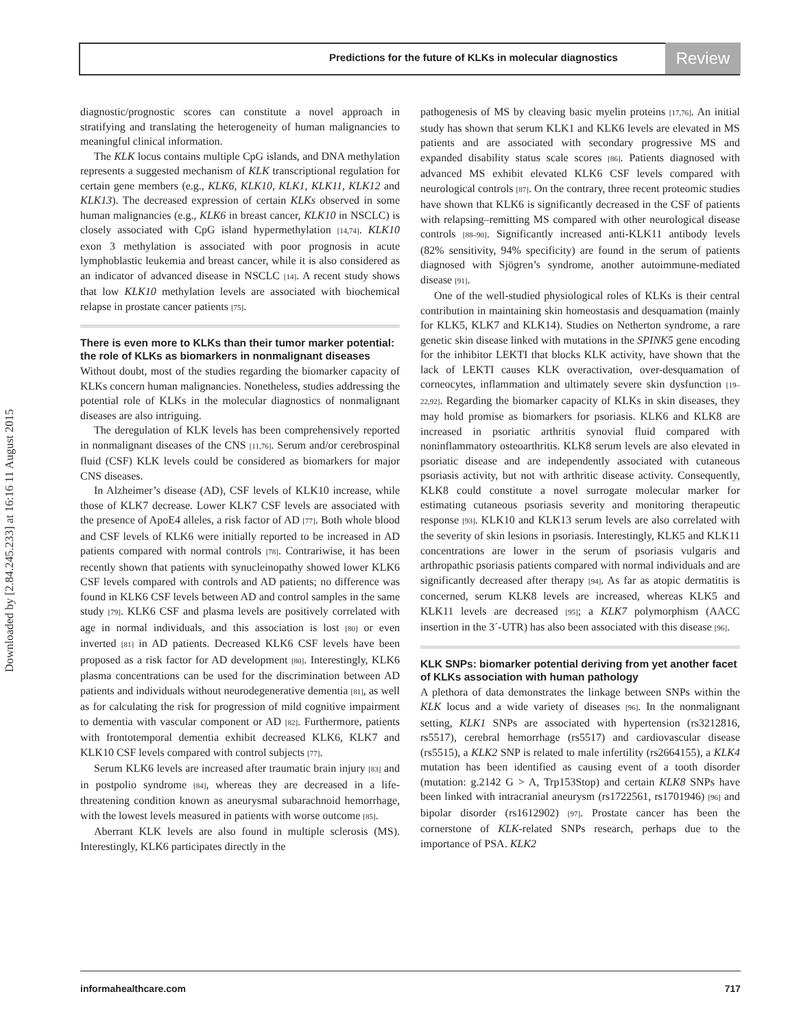Predictions for the future of KLKs in molecular diagnostics
Review
Downloaded by [2.84.245.233] at 16:16 11 August 2015
diagnostic/prognostic scores can constitute a novel approach in stratifying and translating the heterogeneity of human malignancies to meaningful clinical information.
The KLK locus contains multiple CpG islands, and DNA methylation represents a suggested mechanism of KLK transcriptional regulation for certain gene members (e.g., KLK6, KLK10, KLK1, KLK11, KLK12 and KLK13). The decreased expression of certain KLKs observed in some human malignancies (e.g., KLK6 in breast cancer, KLK10 in NSCLC) is closely associated with CpG island hypermethylation [14,74]. KLK10 exon 3 methylation is associated with poor prognosis in acute lymphoblastic leukemia and breast cancer, while it is also considered as an indicator of advanced disease in NSCLC [14]. A recent study shows that low KLK10 methylation levels are associated with biochemical relapse in prostate cancer patients [75].
There is even more to KLKs than their tumor marker potential: the role of KLKs as biomarkers in nonmalignant diseases
Without doubt, most of the studies regarding the biomarker capacity of KLKs concern human malignancies. Nonetheless, studies addressing the potential role of KLKs in the molecular diagnostics of nonmalignant diseases are also intriguing.
The deregulation of KLK levels has been comprehensively reported in nonmalignant diseases of the CNS [11,76]. Serum and/or cerebrospinal fluid (CSF) KLK levels could be considered as biomarkers for major CNS diseases.
In Alzheimer’s disease (AD), CSF levels of KLK10 increase, while those of KLK7 decrease. Lower KLK7 CSF levels are associated with the presence of ApoE4 alleles, a risk factor of AD [77]. Both whole blood and CSF levels of KLK6 were initially reported to be increased in AD patients compared with normal controls [78]. Contrariwise, it has been recently shown that patients with synucleinopathy showed lower KLK6 CSF levels compared with controls and AD patients; no difference was found in KLK6 CSF levels between AD and control samples in the same study [79]. KLK6 CSF and plasma levels are positively correlated with age in normal individuals, and this association is lost [80] or even inverted [81] in AD patients. Decreased KLK6 CSF levels have been proposed as a risk factor for AD development [80]. Interestingly, KLK6 plasma concentrations can be used for the discrimination between AD patients and individuals without neurodegenerative dementia [81], as well as for calculating the risk for progression of mild cognitive impairment to dementia with vascular component or AD [82]. Furthermore, patients with frontotemporal dementia exhibit decreased KLK6, KLK7 and KLK10 CSF levels compared with control subjects [77].
Serum KLK6 levels are increased after traumatic brain injury [83] and in postpolio syndrome [84], whereas they are decreased in a life-threatening condition known as aneurysmal subarachnoid hemorrhage, with the lowest levels measured in patients with worse outcome [85].
Aberrant KLK levels are also found in multiple sclerosis (MS). Interestingly, KLK6 participates directly in the
pathogenesis of MS by cleaving basic myelin proteins [17,76]. An initial study has shown that serum KLK1 and KLK6 levels are elevated in MS patients and are associated with secondary progressive MS and expanded disability status scale scores [86]. Patients diagnosed with advanced MS exhibit elevated KLK6 CSF levels compared with neurological controls [87]. On the contrary, three recent proteomic studies have shown that KLK6 is significantly decreased in the CSF of patients with relapsing–remitting MS compared with other neurological disease controls [88–90]. Significantly increased anti-KLK11 antibody levels (82% sensitivity, 94% specificity) are found in the serum of patients diagnosed with Sjögren’s syndrome, another autoimmune-mediated disease [91].
One of the well-studied physiological roles of KLKs is their central contribution in maintaining skin homeostasis and desquamation (mainly for KLK5, KLK7 and KLK14). Studies on Netherton syndrome, a rare genetic skin disease linked with mutations in the SPINK5 gene encoding for the inhibitor LEKTI that blocks KLK activity, have shown that the lack of LEKTI causes KLK overactivation, over-desquamation of corneocytes, inflammation and ultimately severe skin dysfunction [19–22,92]. Regarding the biomarker capacity of KLKs in skin diseases, they may hold promise as biomarkers for psoriasis. KLK6 and KLK8 are increased in psoriatic arthritis synovial fluid compared with noninflammatory osteoarthritis. KLK8 serum levels are also elevated in psoriatic disease and are independently associated with cutaneous psoriasis activity, but not with arthritic disease activity. Consequently, KLK8 could constitute a novel surrogate molecular marker for estimating cutaneous psoriasis severity and monitoring therapeutic response [93]. KLK10 and KLK13 serum levels are also correlated with the severity of skin lesions in psoriasis. Interestingly, KLK5 and KLK11 concentrations are lower in the serum of psoriasis vulgaris and arthropathic psoriasis patients compared with normal individuals and are significantly decreased after therapy [94]. As far as atopic dermatitis is concerned, serum KLK8 levels are increased, whereas KLK5 and KLK11 levels are decreased [95]; a KLK7 polymorphism (AACC insertion in the 3´-UTR) has also been associated with this disease [96].
KLK SNPs: biomarker potential deriving from yet another facet of KLKs association with human pathology
A plethora of data demonstrates the linkage between SNPs within the KLK locus and a wide variety of diseases [96]. In the nonmalignant setting, KLK1 SNPs are associated with hypertension (rs3212816, rs5517), cerebral hemorrhage (rs5517) and cardiovascular disease (rs5515), a KLK2 SNP is related to male infertility (rs2664155), a KLK4 mutation has been identified as causing event of a tooth disorder (mutation: g.2142 G > A, Trp153Stop) and certain KLK8 SNPs have been linked with intracranial aneurysm (rs1722561, rs1701946) [96] and bipolar disorder (rs1612902) [97]. Prostate cancer has been the cornerstone of KLK-related SNPs research, perhaps due to the importance of PSA. KLK2
informahealthcare.com 717